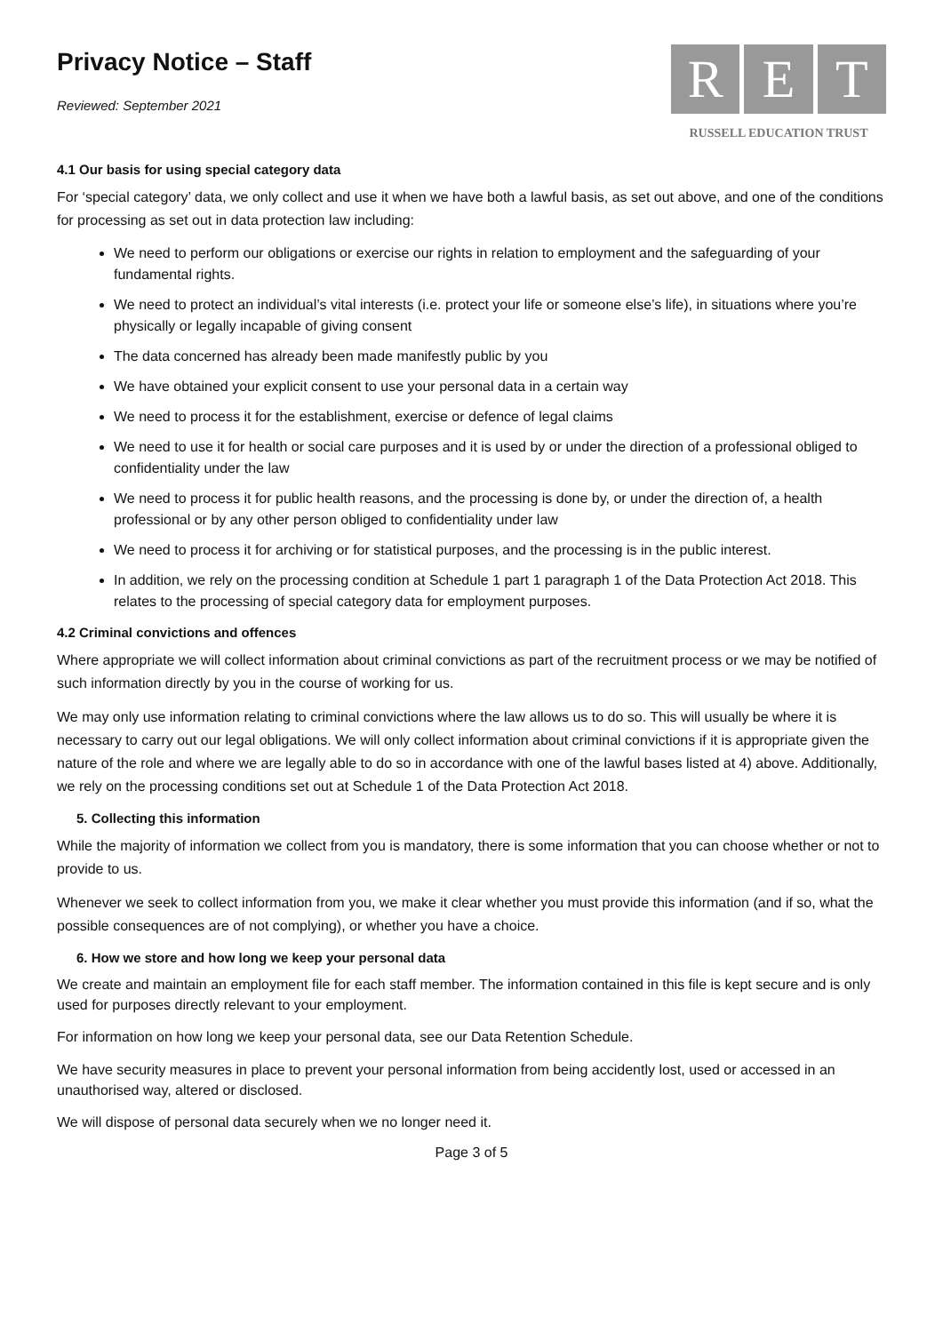Privacy Notice – Staff
Reviewed: September 2021
R E T
RUSSELL EDUCATION TRUST
4.1 Our basis for using special category data
For ‘special category’ data, we only collect and use it when we have both a lawful basis, as set out above, and one of the conditions for processing as set out in data protection law including:
We need to perform our obligations or exercise our rights in relation to employment and the safeguarding of your fundamental rights.
We need to protect an individual’s vital interests (i.e. protect your life or someone else’s life), in situations where you’re physically or legally incapable of giving consent
The data concerned has already been made manifestly public by you
We have obtained your explicit consent to use your personal data in a certain way
We need to process it for the establishment, exercise or defence of legal claims
We need to use it for health or social care purposes and it is used by or under the direction of a professional obliged to confidentiality under the law
We need to process it for public health reasons, and the processing is done by, or under the direction of, a health professional or by any other person obliged to confidentiality under law
We need to process it for archiving or for statistical purposes, and the processing is in the public interest.
In addition, we rely on the processing condition at Schedule 1 part 1 paragraph 1 of the Data Protection Act 2018. This relates to the processing of special category data for employment purposes.
4.2 Criminal convictions and offences
Where appropriate we will collect information about criminal convictions as part of the recruitment process or we may be notified of such information directly by you in the course of working for us.
We may only use information relating to criminal convictions where the law allows us to do so. This will usually be where it is necessary to carry out our legal obligations. We will only collect information about criminal convictions if it is appropriate given the nature of the role and where we are legally able to do so in accordance with one of the lawful bases listed at 4) above. Additionally, we rely on the processing conditions set out at Schedule 1 of the Data Protection Act 2018.
5. Collecting this information
While the majority of information we collect from you is mandatory, there is some information that you can choose whether or not to provide to us.
Whenever we seek to collect information from you, we make it clear whether you must provide this information (and if so, what the possible consequences are of not complying), or whether you have a choice.
6. How we store and how long we keep your personal data
We create and maintain an employment file for each staff member. The information contained in this file is kept secure and is only used for purposes directly relevant to your employment.
For information on how long we keep your personal data, see our Data Retention Schedule.
We have security measures in place to prevent your personal information from being accidently lost, used or accessed in an unauthorised way, altered or disclosed.
We will dispose of personal data securely when we no longer need it.
Page 3 of 5